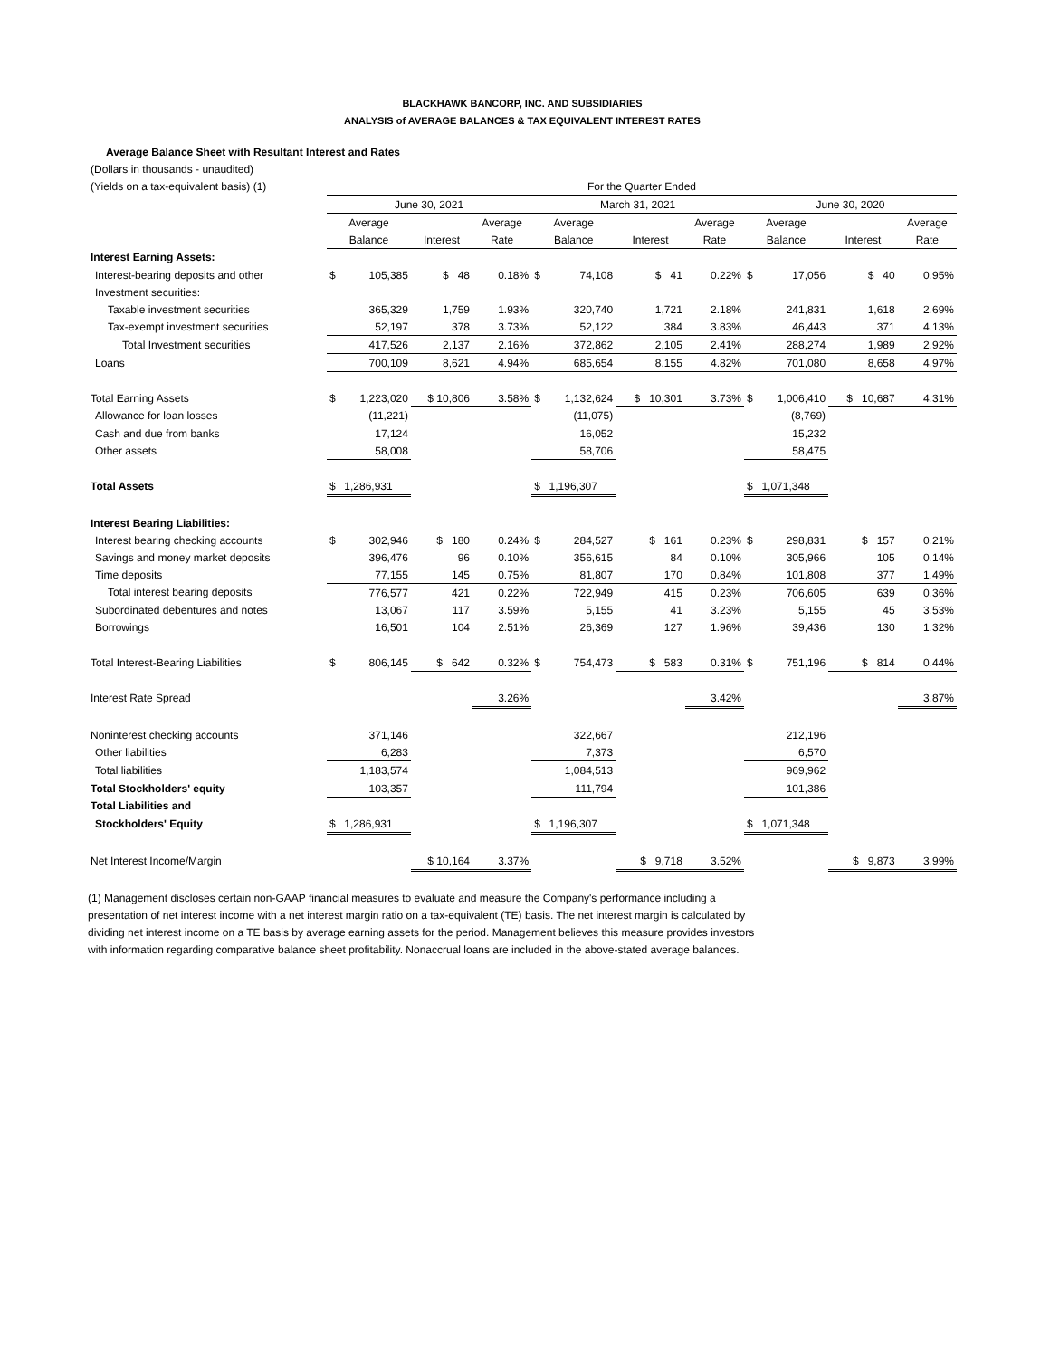BLACKHAWK BANCORP, INC. AND SUBSIDIARIES
ANALYSIS of AVERAGE BALANCES & TAX EQUIVALENT INTEREST RATES
Average Balance Sheet with Resultant Interest and Rates
| (Dollars in thousands - unaudited) | | | | | | | | | | | | |
| (Yields on a tax-equivalent basis) (1) | For the Quarter Ended | | | | | | | | | | | |
| | June 30, 2021 | | | | March 31, 2021 | | | | June 30, 2020 | | | |
| | Average | | | Average | Average | | | Average | Average | | | Average |
| | Balance | | Interest | Rate | Balance | | Interest | Rate | Balance | | Interest | Rate |
| Interest Earning Assets: | | | | | | | | | | | | |
| Interest-bearing deposits and other | $ | 105,385 | $ 48 | 0.18% | $ | 74,108 | $ 41 | 0.22% | $ | 17,056 | $ 40 | 0.95% |
| Investment securities: | | | | | | | | | | | | |
| Taxable investment securities | | 365,329 | 1,759 | 1.93% | | 320,740 | 1,721 | 2.18% | | 241,831 | 1,618 | 2.69% |
| Tax-exempt investment securities | | 52,197 | 378 | 3.73% | | 52,122 | 384 | 3.83% | | 46,443 | 371 | 4.13% |
| Total Investment securities | | 417,526 | 2,137 | 2.16% | | 372,862 | 2,105 | 2.41% | | 288,274 | 1,989 | 2.92% |
| Loans | | 700,109 | 8,621 | 4.94% | | 685,654 | 8,155 | 4.82% | | 701,080 | 8,658 | 4.97% |
| Total Earning Assets | $ | 1,223,020 | $ 10,806 | 3.58% | $ | 1,132,624 | $ 10,301 | 3.73% | $ | 1,006,410 | $ 10,687 | 4.31% |
| Allowance for loan losses | | (11,221) | | | | (11,075) | | | | (8,769) | | |
| Cash and due from banks | | 17,124 | | | | 16,052 | | | | 15,232 | | |
| Other assets | | 58,008 | | | | 58,706 | | | | 58,475 | | |
| Total Assets | $ | 1,286,931 | | | $ | 1,196,307 | | | $ | 1,071,348 | | |
| Interest Bearing Liabilities: | | | | | | | | | | | | |
| Interest bearing checking accounts | $ | 302,946 | $ 180 | 0.24% | $ | 284,527 | $ 161 | 0.23% | $ | 298,831 | $ 157 | 0.21% |
| Savings and money market deposits | | 396,476 | 96 | 0.10% | | 356,615 | 84 | 0.10% | | 305,966 | 105 | 0.14% |
| Time deposits | | 77,155 | 145 | 0.75% | | 81,807 | 170 | 0.84% | | 101,808 | 377 | 1.49% |
| Total interest bearing deposits | | 776,577 | 421 | 0.22% | | 722,949 | 415 | 0.23% | | 706,605 | 639 | 0.36% |
| Subordinated debentures and notes | | 13,067 | 117 | 3.59% | | 5,155 | 41 | 3.23% | | 5,155 | 45 | 3.53% |
| Borrowings | | 16,501 | 104 | 2.51% | | 26,369 | 127 | 1.96% | | 39,436 | 130 | 1.32% |
| Total Interest-Bearing Liabilities | $ | 806,145 | $ 642 | 0.32% | $ | 754,473 | $ 583 | 0.31% | $ | 751,196 | $ 814 | 0.44% |
| Interest Rate Spread | | | | 3.26% | | | | 3.42% | | | | 3.87% |
| Noninterest checking accounts | | 371,146 | | | | 322,667 | | | | 212,196 | | |
| Other liabilities | | 6,283 | | | | 7,373 | | | | 6,570 | | |
| Total liabilities | | 1,183,574 | | | | 1,084,513 | | | | 969,962 | | |
| Total Stockholders' equity | | 103,357 | | | | 111,794 | | | | 101,386 | | |
| Total Liabilities and | | | | | | | | | | | | |
| Stockholders' Equity | $ | 1,286,931 | | | $ | 1,196,307 | | | $ | 1,071,348 | | |
| Net Interest Income/Margin | | | $ 10,164 | 3.37% | | | $ 9,718 | 3.52% | | | $ 9,873 | 3.99% |
(1) Management discloses certain non-GAAP financial measures to evaluate and measure the Company's performance including a presentation of net interest income with a net interest margin ratio on a tax-equivalent (TE) basis. The net interest margin is calculated by dividing net interest income on a TE basis by average earning assets for the period. Management believes this measure provides investors with information regarding comparative balance sheet profitability. Nonaccrual loans are included in the above-stated average balances.